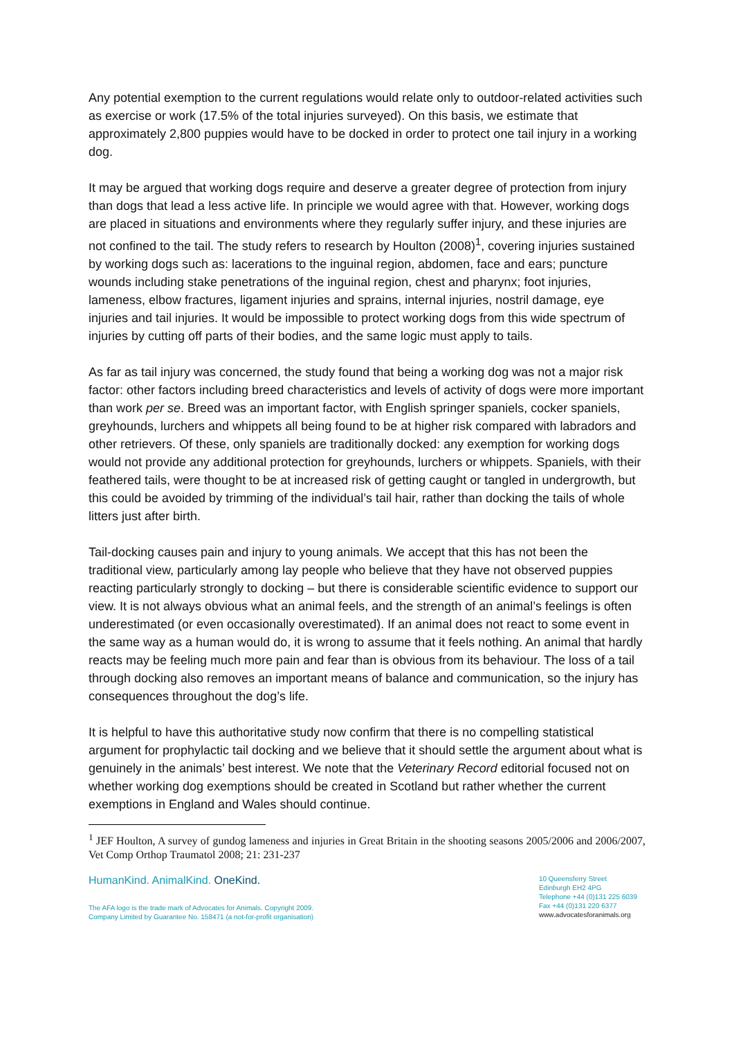Any potential exemption to the current regulations would relate only to outdoor-related activities such as exercise or work (17.5% of the total injuries surveyed). On this basis, we estimate that approximately 2,800 puppies would have to be docked in order to protect one tail injury in a working dog.
It may be argued that working dogs require and deserve a greater degree of protection from injury than dogs that lead a less active life. In principle we would agree with that. However, working dogs are placed in situations and environments where they regularly suffer injury, and these injuries are not confined to the tail. The study refers to research by Houlton (2008)<sup>1</sup>, covering injuries sustained by working dogs such as: lacerations to the inguinal region, abdomen, face and ears; puncture wounds including stake penetrations of the inguinal region, chest and pharynx; foot injuries, lameness, elbow fractures, ligament injuries and sprains, internal injuries, nostril damage, eye injuries and tail injuries. It would be impossible to protect working dogs from this wide spectrum of injuries by cutting off parts of their bodies, and the same logic must apply to tails.
As far as tail injury was concerned, the study found that being a working dog was not a major risk factor: other factors including breed characteristics and levels of activity of dogs were more important than work per se. Breed was an important factor, with English springer spaniels, cocker spaniels, greyhounds, lurchers and whippets all being found to be at higher risk compared with labradors and other retrievers. Of these, only spaniels are traditionally docked: any exemption for working dogs would not provide any additional protection for greyhounds, lurchers or whippets. Spaniels, with their feathered tails, were thought to be at increased risk of getting caught or tangled in undergrowth, but this could be avoided by trimming of the individual’s tail hair, rather than docking the tails of whole litters just after birth.
Tail-docking causes pain and injury to young animals. We accept that this has not been the traditional view, particularly among lay people who believe that they have not observed puppies reacting particularly strongly to docking – but there is considerable scientific evidence to support our view. It is not always obvious what an animal feels, and the strength of an animal’s feelings is often underestimated (or even occasionally overestimated). If an animal does not react to some event in the same way as a human would do, it is wrong to assume that it feels nothing. An animal that hardly reacts may be feeling much more pain and fear than is obvious from its behaviour. The loss of a tail through docking also removes an important means of balance and communication, so the injury has consequences throughout the dog’s life.
It is helpful to have this authoritative study now confirm that there is no compelling statistical argument for prophylactic tail docking and we believe that it should settle the argument about what is genuinely in the animals’ best interest. We note that the Veterinary Record editorial focused not on whether working dog exemptions should be created in Scotland but rather whether the current exemptions in England and Wales should continue.
<sup>1</sup> JEF Houlton, A survey of gundog lameness and injuries in Great Britain in the shooting seasons 2005/2006 and 2006/2007, Vet Comp Orthop Traumatol 2008; 21: 231-237
HumanKind. AnimalKind. OneKind.
The AFA logo is the trade mark of Advocates for Animals. Copyright 2009.
Company Limited by Guarantee No. 158471 (a not-for-profit organisation)
10 Queensferry Street
Edinburgh EH2 4PG
Telephone +44 (0)131 225 6039
Fax +44 (0)131 220 6377
www.advocatesforanimals.org